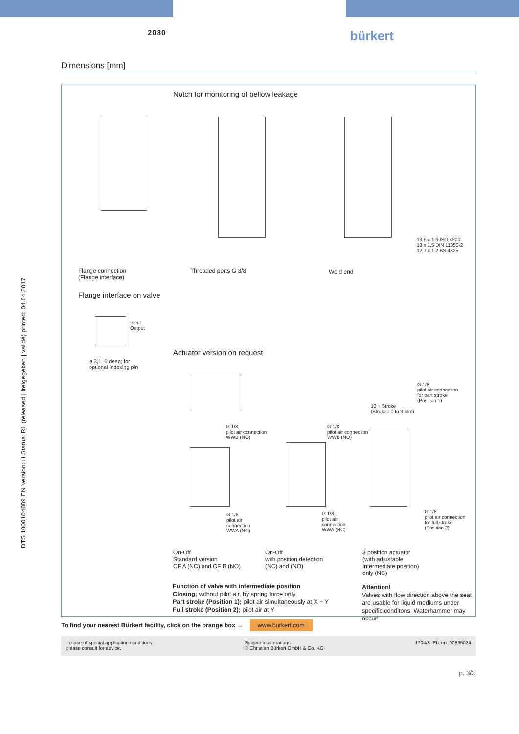DTS 1000104889 EN Version: H Status: RL (released | freigegeben | validé) printed: 04.04.2017
2080 bürkert
Dimensions [mm]
Notch for monitoring of bellow leakage
Flange connection
(Flange interface)
Threaded ports G 3/8 Weld end
13,5 x 1,6 ISO 4200
13 x 1,5 DIN 11850-2
12,7 x 1,2 BS 4825
Flange interface on valve
Input
Output
ø 3,1; 6 deep; for
optional indexing pin
Actuator version on request
G 1/8
pilot air connection
WWB (NO)
G 1/8
pilot air connection
WWB (NO)
G 1/8
pilot air connection
for part stroke
(Position 1)
10 + Stroke
(Stroke= 0 to 3 mm)
G 1/8
pilot air
connection
WWA (NC)
G 1/8
pilot air
connection
WWA (NC)
G 1/8
pilot air connection
for full stroke
(Position 2)
On-Off
Standard version
CF A (NC) and CF B (NO)
On-Off
with position detection
(NC) and (NO)
3 position actuator
(with adjustable
Intermediate position)
only (NC)
Function of valve with intermediate position
Closing; without pilot air, by spring force only
Part stroke (Position 1); pilot air simultaneously at X + Y
Full stroke (Position 2); pilot air at Y
Attention!
Valves with flow direction above the seat are usable for liquid mediums under specific conditons. Waterhammer may occur!
To find your nearest Bürkert facility, click on the orange box → www.burkert.com
In case of special application conditions,
please consult for advice. Subject to alterations
© Christian Bürkert GmbH & Co. KG 1704/8_EU-en_00895034
p. 3/3